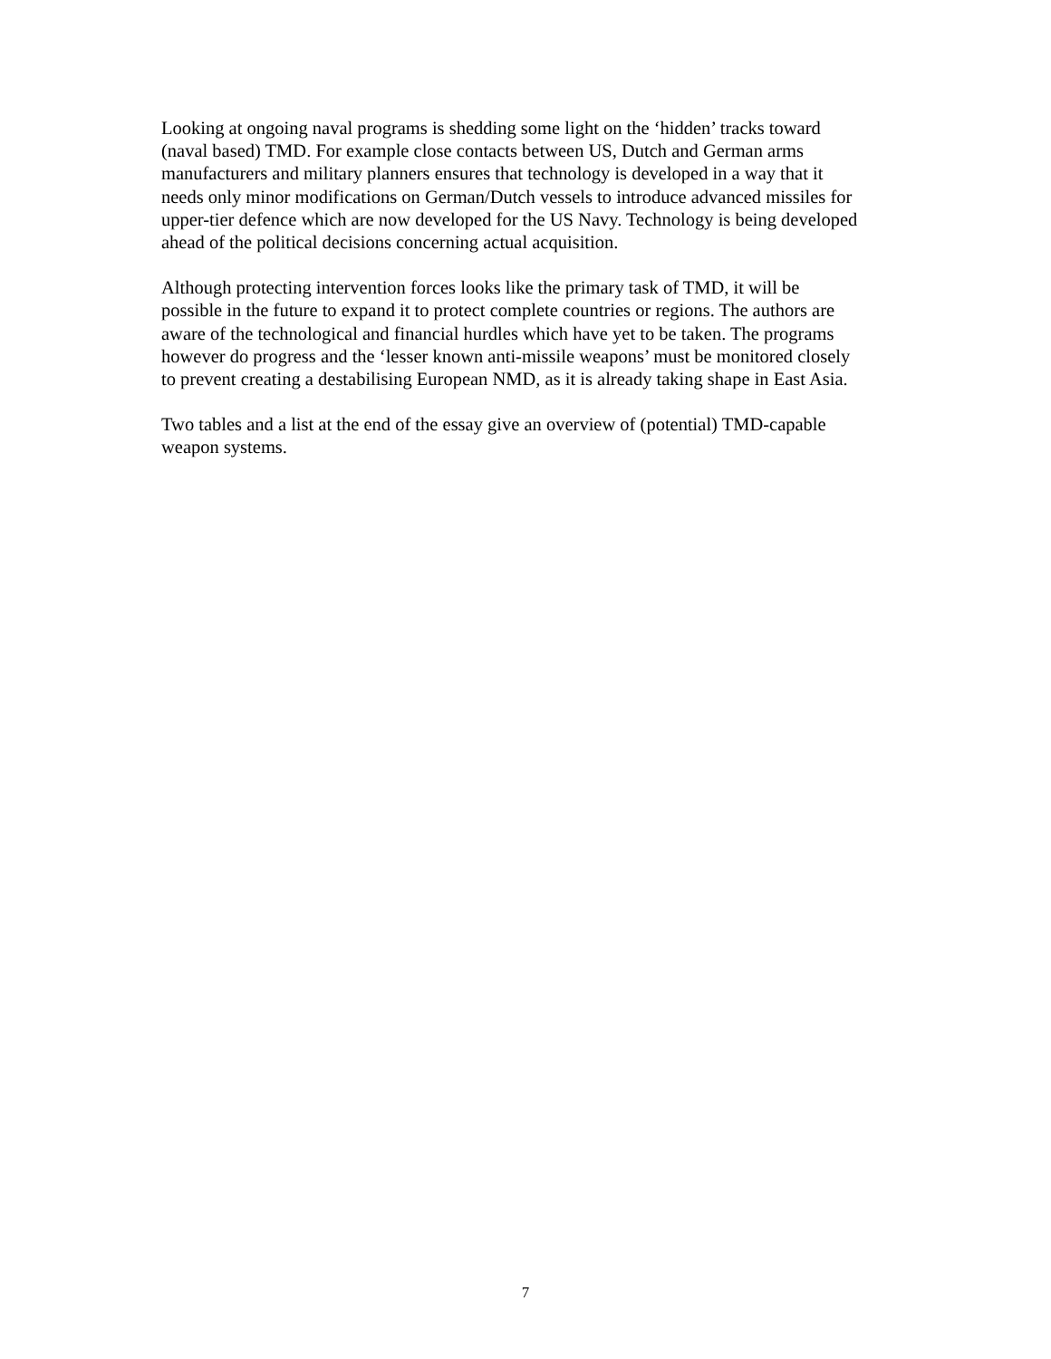Looking at ongoing naval programs is shedding some light on the ‘hidden’ tracks toward
(naval based) TMD. For example close contacts between US, Dutch and German arms
manufacturers and military planners ensures that technology is developed in a way that it
needs only minor modifications on German/Dutch vessels to introduce advanced missiles for
upper-tier defence which are now developed for the US Navy. Technology is being developed
ahead of the political decisions concerning actual acquisition.
Although protecting intervention forces looks like the primary task of TMD, it will be
possible in the future to expand it to protect complete countries or regions. The authors are
aware of the technological and financial hurdles which have yet to be taken. The programs
however do progress and the ‘lesser known anti-missile weapons’ must be monitored closely
to prevent creating a destabilising European NMD, as it is already taking shape in East Asia.
Two tables and a list at the end of the essay give an overview of (potential) TMD-capable
weapon systems.
7